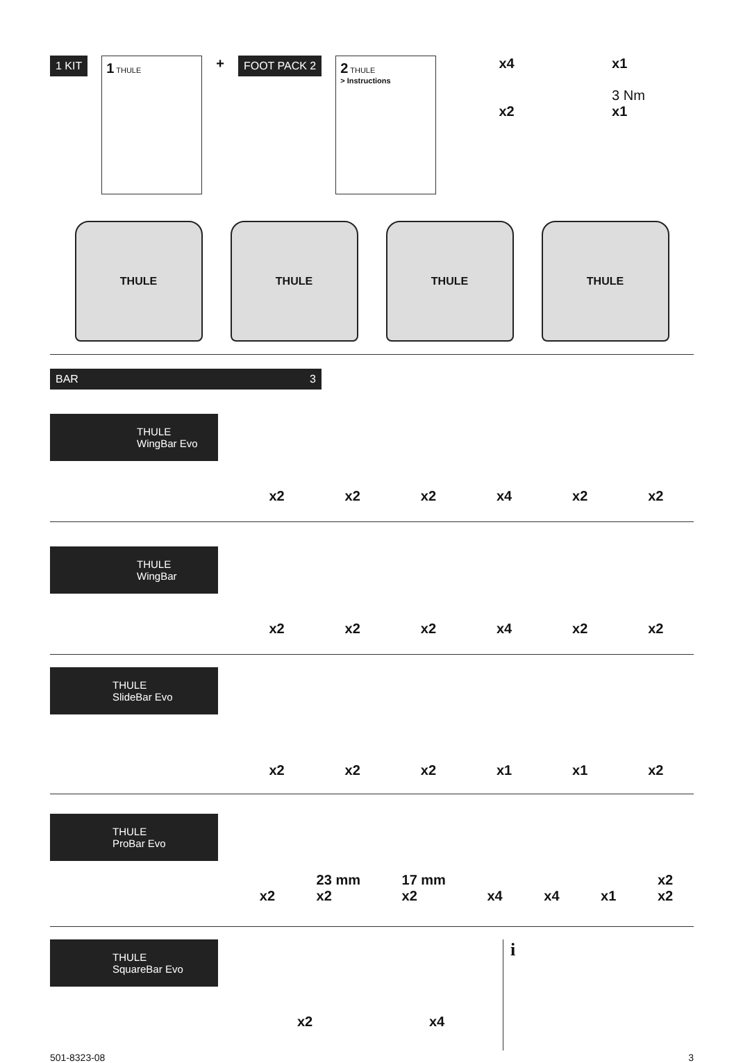1 KIT
1 THULE
+
FOOT PACK 2
2 THULE
> Instructions
x4
x2
x1
3 Nm
x1
THULE THULE THULE THULE
BAR 3
THULE
WingBar Evo
x2 x2 x2 x4 x2 x2
THULE
WingBar
x2 x2 x2 x4 x2 x2
THULE
SlideBar Evo
x2 x2 x2 x1 x1 x2
THULE
ProBar Evo
x2 23 mm
x2 17 mm
x2 x4 x4 x1 x2
x2
THULE
SquareBar Evo
x2 x4
i
501-8323-08 3